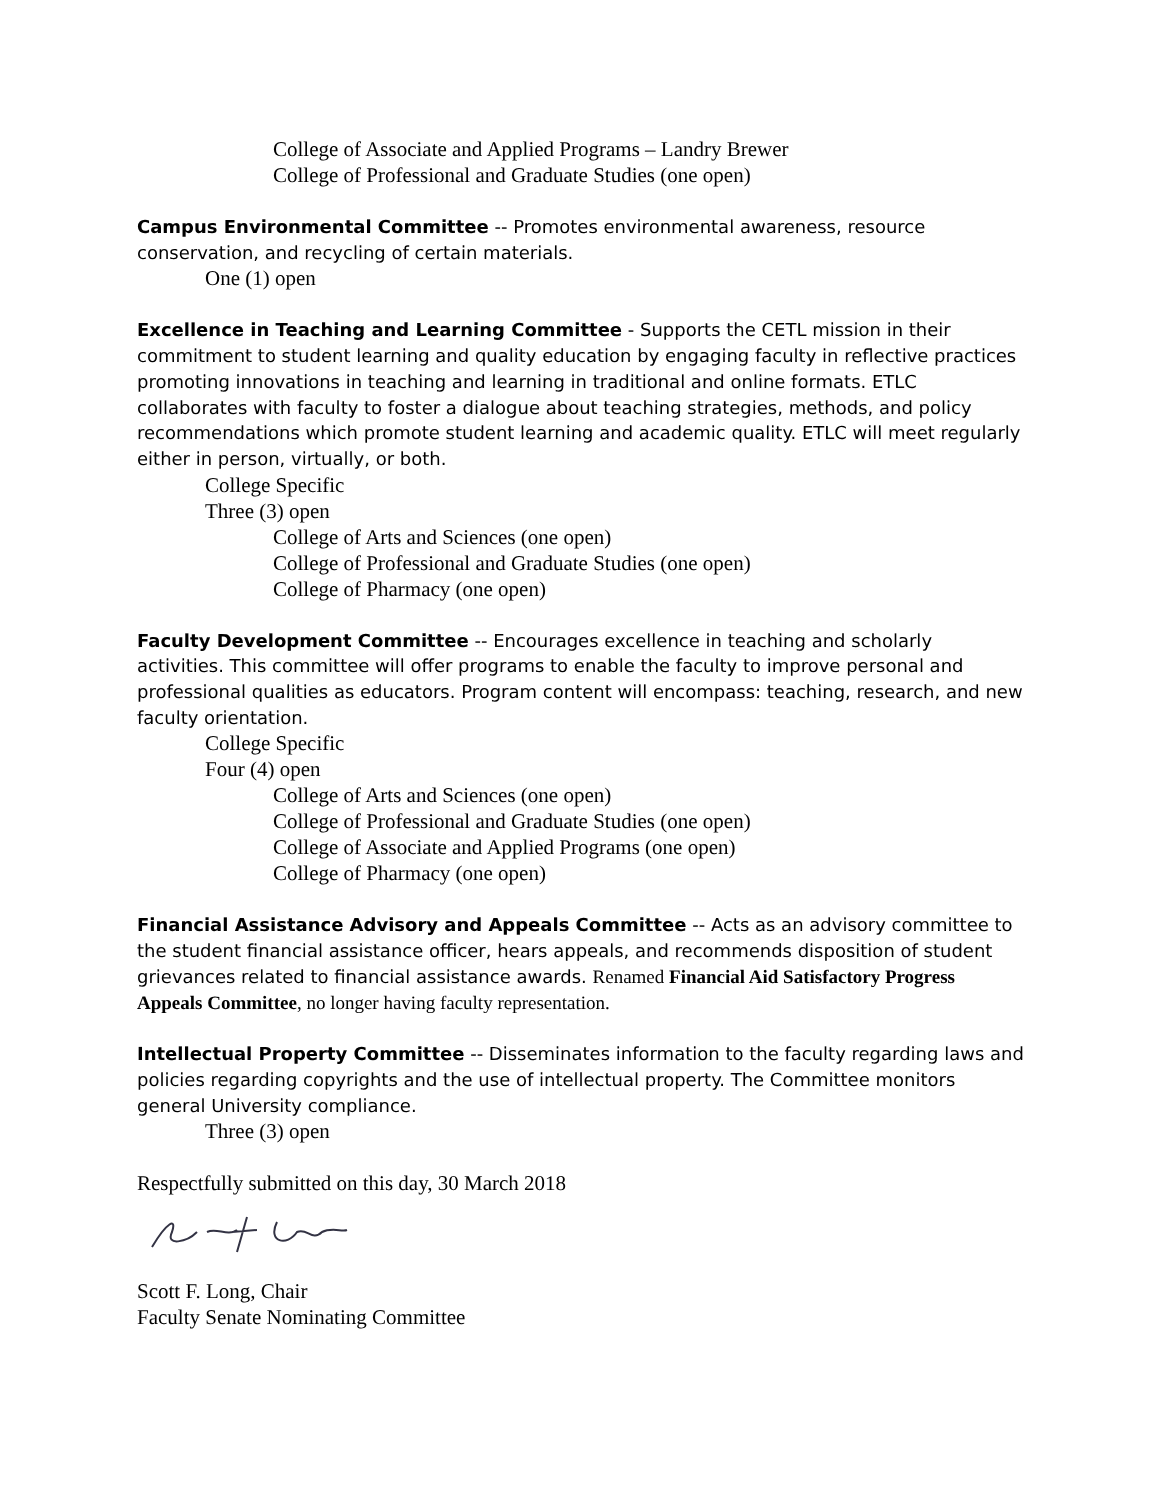College of Associate and Applied Programs – Landry Brewer
College of Professional and Graduate Studies (one open)
Campus Environmental Committee -- Promotes environmental awareness, resource conservation, and recycling of certain materials.
One (1) open
Excellence in Teaching and Learning Committee - Supports the CETL mission in their commitment to student learning and quality education by engaging faculty in reflective practices promoting innovations in teaching and learning in traditional and online formats. ETLC collaborates with faculty to foster a dialogue about teaching strategies, methods, and policy recommendations which promote student learning and academic quality. ETLC will meet regularly either in person, virtually, or both.
College Specific
Three (3) open
College of Arts and Sciences (one open)
College of Professional and Graduate Studies (one open)
College of Pharmacy (one open)
Faculty Development Committee -- Encourages excellence in teaching and scholarly activities. This committee will offer programs to enable the faculty to improve personal and professional qualities as educators. Program content will encompass: teaching, research, and new faculty orientation.
College Specific
Four (4) open
College of Arts and Sciences (one open)
College of Professional and Graduate Studies (one open)
College of Associate and Applied Programs (one open)
College of Pharmacy (one open)
Financial Assistance Advisory and Appeals Committee -- Acts as an advisory committee to the student financial assistance officer, hears appeals, and recommends disposition of student grievances related to financial assistance awards. Renamed Financial Aid Satisfactory Progress Appeals Committee, no longer having faculty representation.
Intellectual Property Committee -- Disseminates information to the faculty regarding laws and policies regarding copyrights and the use of intellectual property. The Committee monitors general University compliance.
Three (3) open
Respectfully submitted on this day, 30 March 2018
Scott F. Long, Chair
Faculty Senate Nominating Committee